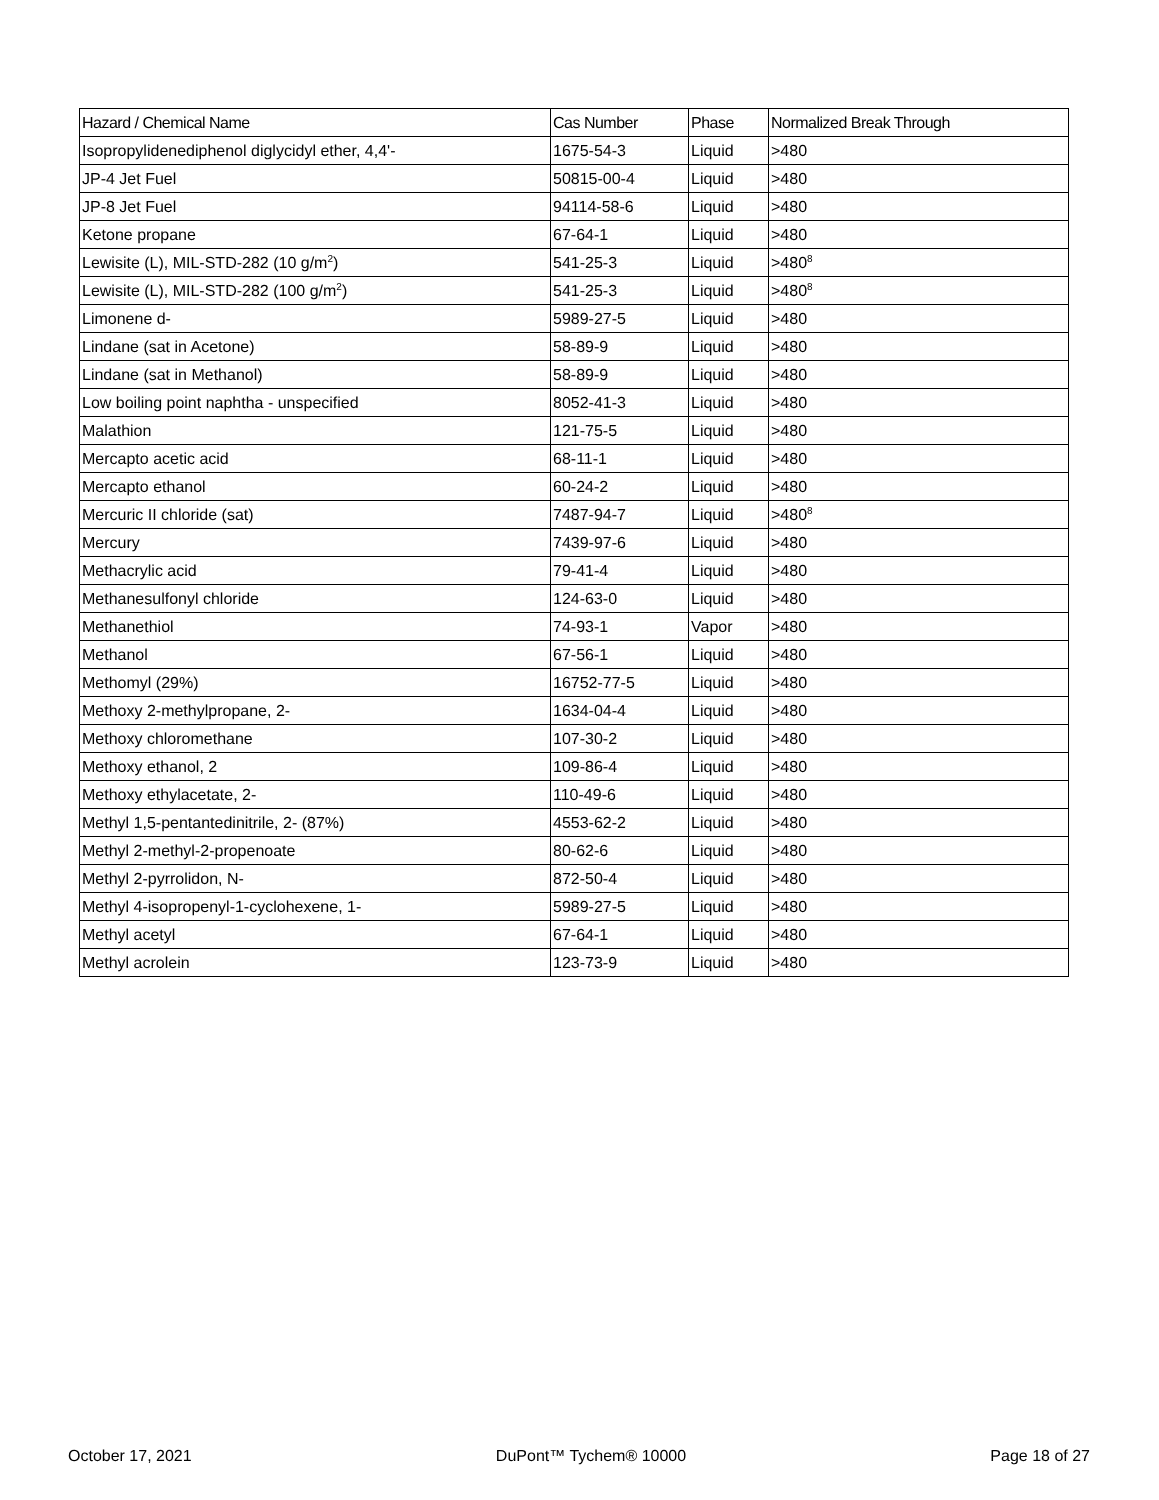| Hazard / Chemical Name | Cas Number | Phase | Normalized Break Through |
| --- | --- | --- | --- |
| Isopropylidenediphenol diglycidyl ether, 4,4'- | 1675-54-3 | Liquid | >480 |
| JP-4 Jet Fuel | 50815-00-4 | Liquid | >480 |
| JP-8 Jet Fuel | 94114-58-6 | Liquid | >480 |
| Ketone propane | 67-64-1 | Liquid | >480 |
| Lewisite (L), MIL-STD-282 (10 g/m<sup>2</sup>) | 541-25-3 | Liquid | >480<sup>8</sup> |
| Lewisite (L), MIL-STD-282 (100 g/m<sup>2</sup>) | 541-25-3 | Liquid | >480<sup>8</sup> |
| Limonene d- | 5989-27-5 | Liquid | >480 |
| Lindane (sat in Acetone) | 58-89-9 | Liquid | >480 |
| Lindane (sat in Methanol) | 58-89-9 | Liquid | >480 |
| Low boiling point naphtha - unspecified | 8052-41-3 | Liquid | >480 |
| Malathion | 121-75-5 | Liquid | >480 |
| Mercapto acetic acid | 68-11-1 | Liquid | >480 |
| Mercapto ethanol | 60-24-2 | Liquid | >480 |
| Mercuric II chloride (sat) | 7487-94-7 | Liquid | >480<sup>8</sup> |
| Mercury | 7439-97-6 | Liquid | >480 |
| Methacrylic acid | 79-41-4 | Liquid | >480 |
| Methanesulfonyl chloride | 124-63-0 | Liquid | >480 |
| Methanethiol | 74-93-1 | Vapor | >480 |
| Methanol | 67-56-1 | Liquid | >480 |
| Methomyl (29%) | 16752-77-5 | Liquid | >480 |
| Methoxy 2-methylpropane, 2- | 1634-04-4 | Liquid | >480 |
| Methoxy chloromethane | 107-30-2 | Liquid | >480 |
| Methoxy ethanol, 2 | 109-86-4 | Liquid | >480 |
| Methoxy ethylacetate, 2- | 110-49-6 | Liquid | >480 |
| Methyl 1,5-pentantedinitrile, 2- (87%) | 4553-62-2 | Liquid | >480 |
| Methyl 2-methyl-2-propenoate | 80-62-6 | Liquid | >480 |
| Methyl 2-pyrrolidon, N- | 872-50-4 | Liquid | >480 |
| Methyl 4-isopropenyl-1-cyclohexene, 1- | 5989-27-5 | Liquid | >480 |
| Methyl acetyl | 67-64-1 | Liquid | >480 |
| Methyl acrolein | 123-73-9 | Liquid | >480 |
October 17, 2021 DuPont™ Tychem® 10000 Page 18 of 27